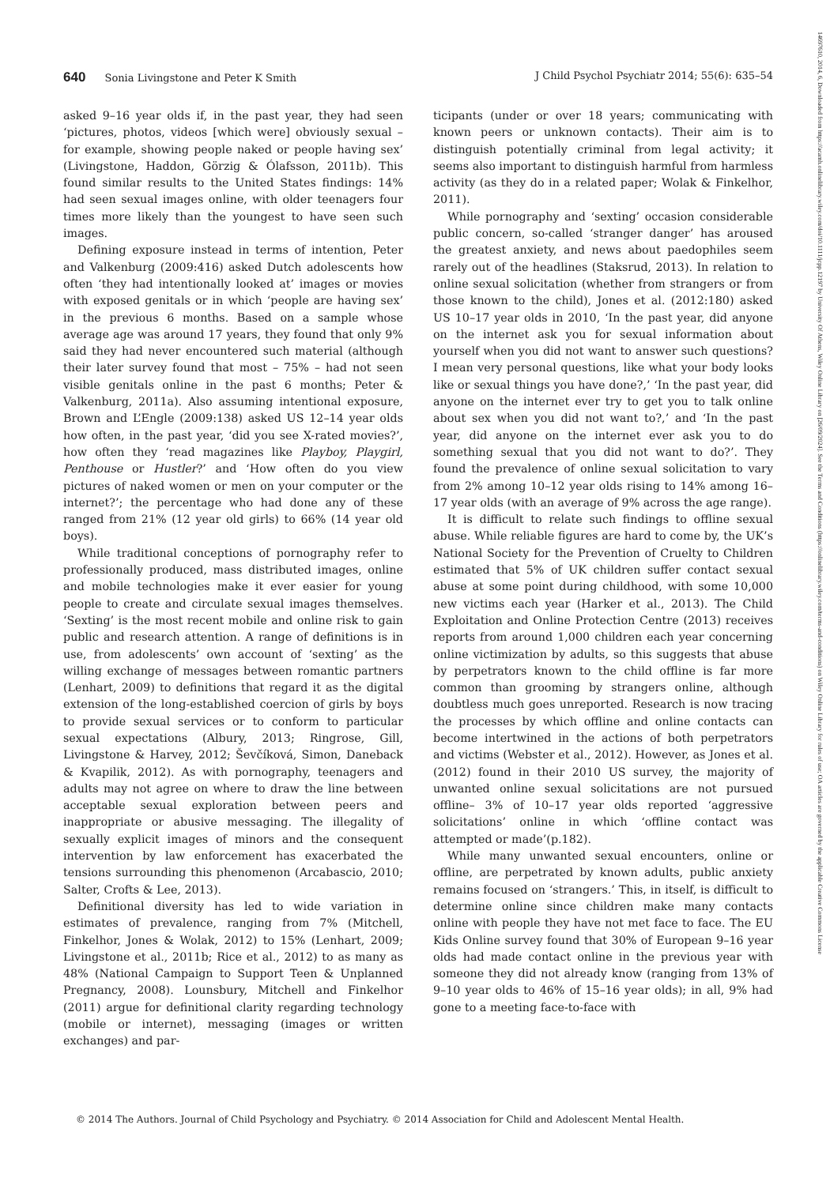640 Sonia Livingstone and Peter K Smith J Child Psychol Psychiatr 2014; 55(6): 635–54
asked 9–16 year olds if, in the past year, they had seen ‘pictures, photos, videos [which were] obviously sexual – for example, showing people naked or people having sex’ (Livingstone, Haddon, Görzig & Ólafsson, 2011b). This found similar results to the United States findings: 14% had seen sexual images online, with older teenagers four times more likely than the youngest to have seen such images.
Defining exposure instead in terms of intention, Peter and Valkenburg (2009:416) asked Dutch adolescents how often ‘they had intentionally looked at’ images or movies with exposed genitals or in which ‘people are having sex’ in the previous 6 months. Based on a sample whose average age was around 17 years, they found that only 9% said they had never encountered such material (although their later survey found that most – 75% – had not seen visible genitals online in the past 6 months; Peter & Valkenburg, 2011a). Also assuming intentional exposure, Brown and L’Engle (2009:138) asked US 12–14 year olds how often, in the past year, ‘did you see X-rated movies?’, how often they ‘read magazines like Playboy, Playgirl, Penthouse or Hustler?’ and ‘How often do you view pictures of naked women or men on your computer or the internet?’; the percentage who had done any of these ranged from 21% (12 year old girls) to 66% (14 year old boys).
While traditional conceptions of pornography refer to professionally produced, mass distributed images, online and mobile technologies make it ever easier for young people to create and circulate sexual images themselves. ‘Sexting’ is the most recent mobile and online risk to gain public and research attention. A range of definitions is in use, from adolescents’ own account of ‘sexting’ as the willing exchange of messages between romantic partners (Lenhart, 2009) to definitions that regard it as the digital extension of the long-established coercion of girls by boys to provide sexual services or to conform to particular sexual expectations (Albury, 2013; Ringrose, Gill, Livingstone & Harvey, 2012; Ševčíková, Simon, Daneback & Kvapilik, 2012). As with pornography, teenagers and adults may not agree on where to draw the line between acceptable sexual exploration between peers and inappropriate or abusive messaging. The illegality of sexually explicit images of minors and the consequent intervention by law enforcement has exacerbated the tensions surrounding this phenomenon (Arcabascio, 2010; Salter, Crofts & Lee, 2013).
Definitional diversity has led to wide variation in estimates of prevalence, ranging from 7% (Mitchell, Finkelhor, Jones & Wolak, 2012) to 15% (Lenhart, 2009; Livingstone et al., 2011b; Rice et al., 2012) to as many as 48% (National Campaign to Support Teen & Unplanned Pregnancy, 2008). Lounsbury, Mitchell and Finkelhor (2011) argue for definitional clarity regarding technology (mobile or internet), messaging (images or written exchanges) and par-
ticipants (under or over 18 years; communicating with known peers or unknown contacts). Their aim is to distinguish potentially criminal from legal activity; it seems also important to distinguish harmful from harmless activity (as they do in a related paper; Wolak & Finkelhor, 2011).
While pornography and ‘sexting’ occasion considerable public concern, so-called ‘stranger danger’ has aroused the greatest anxiety, and news about paedophiles seem rarely out of the headlines (Staksrud, 2013). In relation to online sexual solicitation (whether from strangers or from those known to the child), Jones et al. (2012:180) asked US 10–17 year olds in 2010, ‘In the past year, did anyone on the internet ask you for sexual information about yourself when you did not want to answer such questions? I mean very personal questions, like what your body looks like or sexual things you have done?,’ ‘In the past year, did anyone on the internet ever try to get you to talk online about sex when you did not want to?,’ and ‘In the past year, did anyone on the internet ever ask you to do something sexual that you did not want to do?’. They found the prevalence of online sexual solicitation to vary from 2% among 10–12 year olds rising to 14% among 16–17 year olds (with an average of 9% across the age range).
It is difficult to relate such findings to offline sexual abuse. While reliable figures are hard to come by, the UK’s National Society for the Prevention of Cruelty to Children estimated that 5% of UK children suffer contact sexual abuse at some point during childhood, with some 10,000 new victims each year (Harker et al., 2013). The Child Exploitation and Online Protection Centre (2013) receives reports from around 1,000 children each year concerning online victimization by adults, so this suggests that abuse by perpetrators known to the child offline is far more common than grooming by strangers online, although doubtless much goes unreported. Research is now tracing the processes by which offline and online contacts can become intertwined in the actions of both perpetrators and victims (Webster et al., 2012). However, as Jones et al. (2012) found in their 2010 US survey, the majority of unwanted online sexual solicitations are not pursued offline– 3% of 10–17 year olds reported ‘aggressive solicitations’ online in which ‘offline contact was attempted or made’(p.182).
While many unwanted sexual encounters, online or offline, are perpetrated by known adults, public anxiety remains focused on ‘strangers.’ This, in itself, is difficult to determine online since children make many contacts online with people they have not met face to face. The EU Kids Online survey found that 30% of European 9–16 year olds had made contact online in the previous year with someone they did not already know (ranging from 13% of 9–10 year olds to 46% of 15–16 year olds); in all, 9% had gone to a meeting face-to-face with
© 2014 The Authors. Journal of Child Psychology and Psychiatry. © 2014 Association for Child and Adolescent Mental Health.
14697610, 2014, 6, Downloaded from https://acamh.onlinelibrary.wiley.com/doi/10.1111/jcpp.12197 by University Of Athens, Wiley Online Library on [26/09/2024]. See the Terms and Conditions (https://onlinelibrary.wiley.com/terms-and-conditions) on Wiley Online Library for rules of use; OA articles are governed by the applicable Creative Commons License